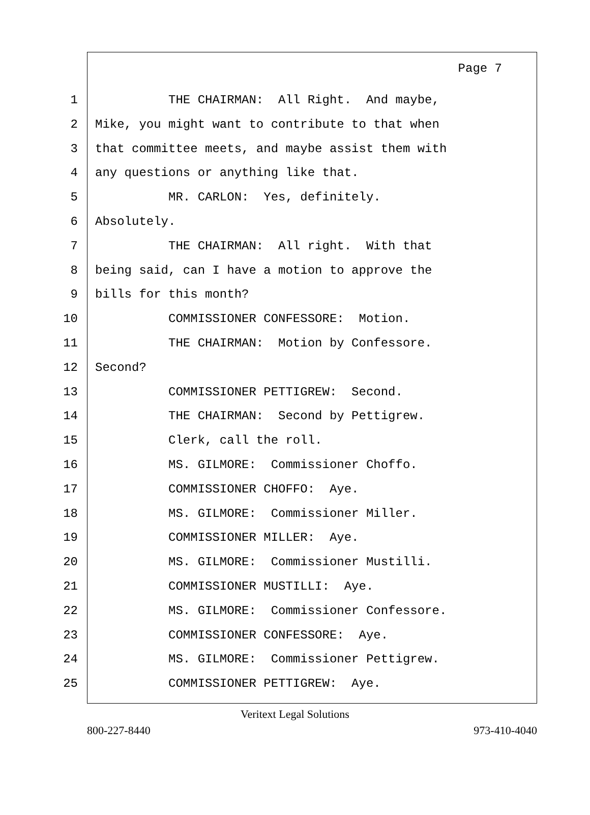Page 7
1 THE CHAIRMAN: All Right. And maybe,
2 Mike, you might want to contribute to that when
3 that committee meets, and maybe assist them with
4 any questions or anything like that.
5 MR. CARLON: Yes, definitely.
6 Absolutely.
7 THE CHAIRMAN: All right. With that
8 being said, can I have a motion to approve the
9 bills for this month?
10 COMMISSIONER CONFESSORE: Motion.
11 THE CHAIRMAN: Motion by Confessore.
12 Second?
13 COMMISSIONER PETTIGREW: Second.
14 THE CHAIRMAN: Second by Pettigrew.
15 Clerk, call the roll.
16 MS. GILMORE: Commissioner Choffo.
17 COMMISSIONER CHOFFO: Aye.
18 MS. GILMORE: Commissioner Miller.
19 COMMISSIONER MILLER: Aye.
20 MS. GILMORE: Commissioner Mustilli.
21 COMMISSIONER MUSTILLI: Aye.
22 MS. GILMORE: Commissioner Confessore.
23 COMMISSIONER CONFESSORE: Aye.
24 MS. GILMORE: Commissioner Pettigrew.
25 COMMISSIONER PETTIGREW: Aye.
Veritext Legal Solutions
800-227-8440 973-410-4040